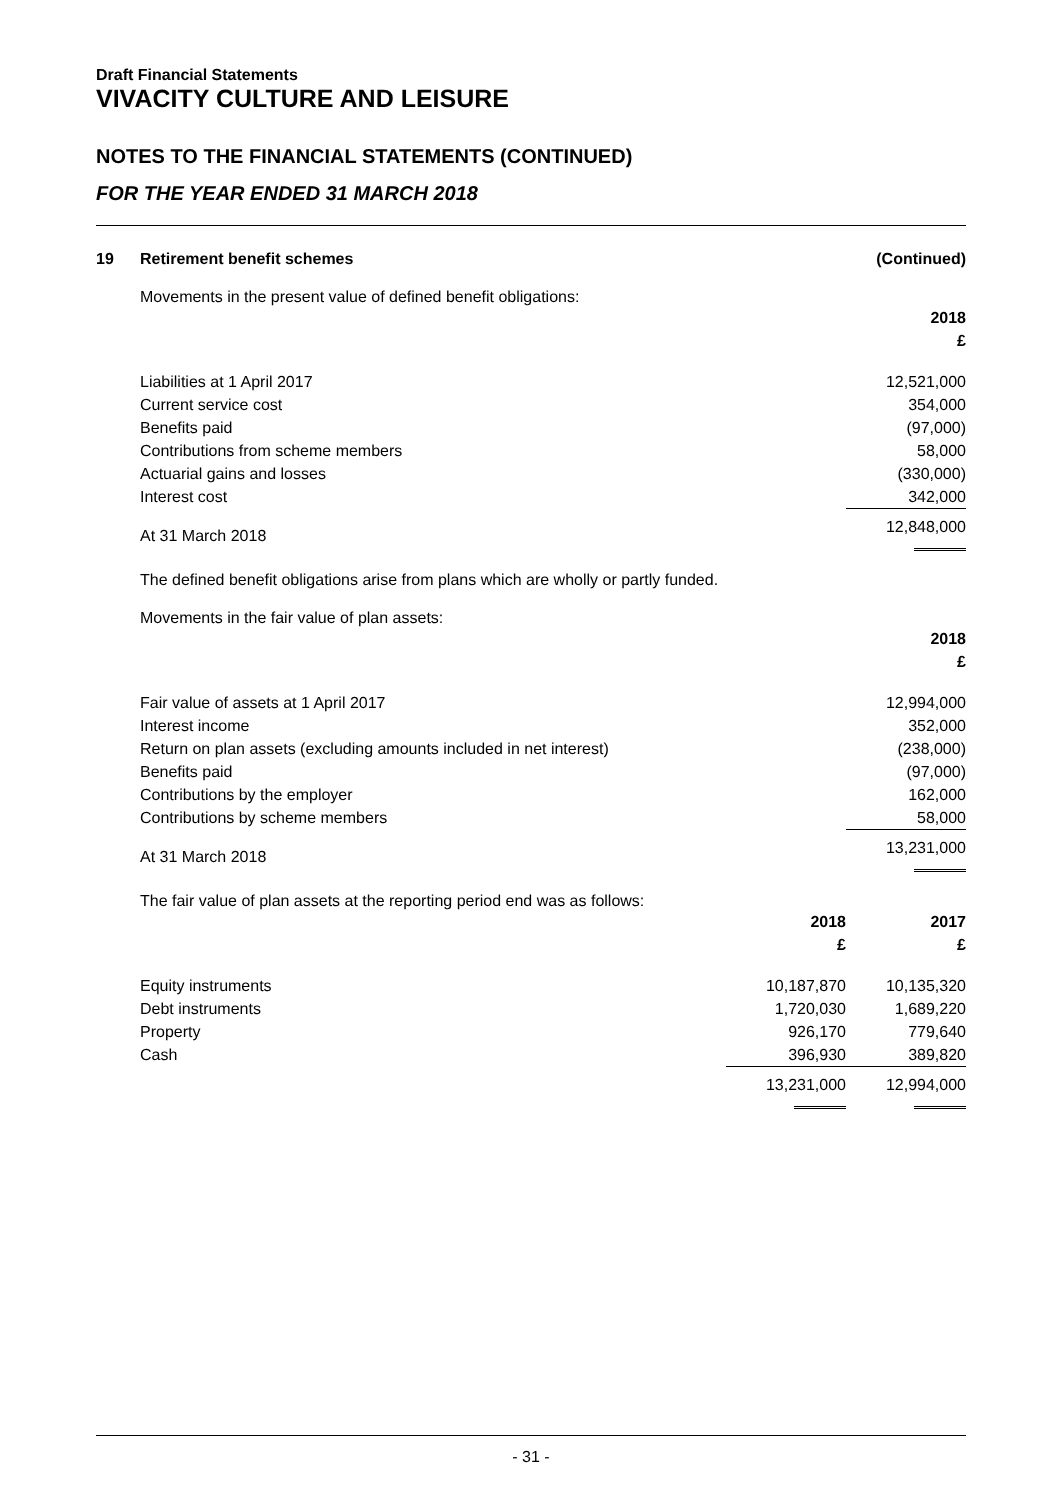Draft Financial Statements
VIVACITY CULTURE AND LEISURE
NOTES TO THE FINANCIAL STATEMENTS (CONTINUED)
FOR THE YEAR ENDED 31 MARCH 2018
19 Retirement benefit schemes (Continued)
Movements in the present value of defined benefit obligations:
| | 2018 £ |
| Liabilities at 1 April 2017 | 12,521,000 |
| Current service cost | 354,000 |
| Benefits paid | (97,000) |
| Contributions from scheme members | 58,000 |
| Actuarial gains and losses | (330,000) |
| Interest cost | 342,000 |
| At 31 March 2018 | 12,848,000 |
The defined benefit obligations arise from plans which are wholly or partly funded.
Movements in the fair value of plan assets:
| | 2018 £ |
| Fair value of assets at 1 April 2017 | 12,994,000 |
| Interest income | 352,000 |
| Return on plan assets (excluding amounts included in net interest) | (238,000) |
| Benefits paid | (97,000) |
| Contributions by the employer | 162,000 |
| Contributions by scheme members | 58,000 |
| At 31 March 2018 | 13,231,000 |
The fair value of plan assets at the reporting period end was as follows:
| | 2018 £ | 2017 £ |
| Equity instruments | 10,187,870 | 10,135,320 |
| Debt instruments | 1,720,030 | 1,689,220 |
| Property | 926,170 | 779,640 |
| Cash | 396,930 | 389,820 |
| | 13,231,000 | 12,994,000 |
- 31 -